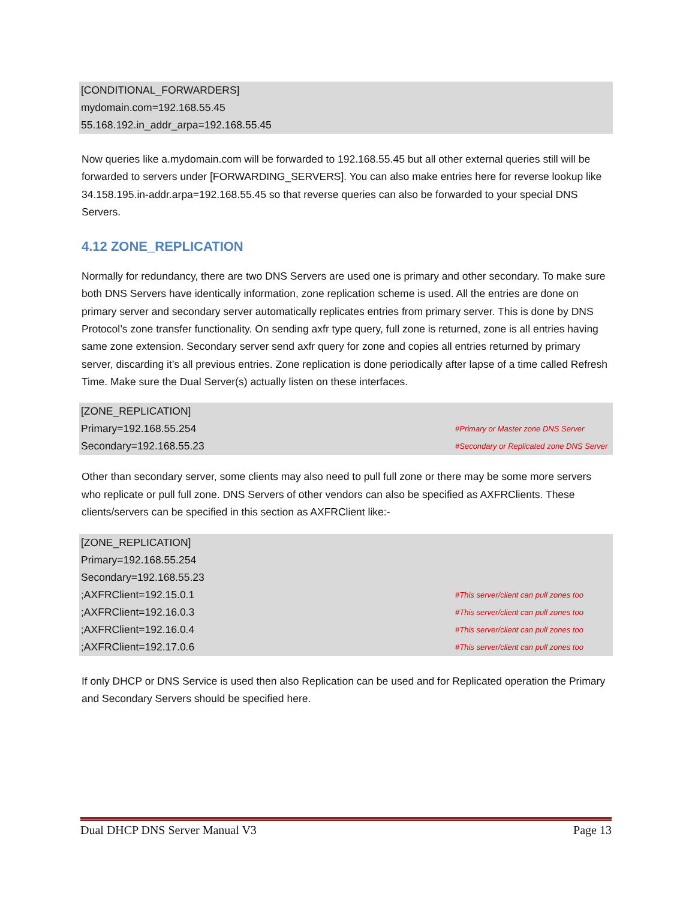[CONDITIONAL_FORWARDERS]
mydomain.com=192.168.55.45
55.168.192.in_addr_arpa=192.168.55.45
Now queries like a.mydomain.com will be forwarded to 192.168.55.45 but all other external queries still will be forwarded to servers under [FORWARDING_SERVERS]. You can also make entries here for reverse lookup like 34.158.195.in-addr.arpa=192.168.55.45 so that reverse queries can also be forwarded to your special DNS Servers.
4.12 ZONE_REPLICATION
Normally for redundancy, there are two DNS Servers are used one is primary and other secondary. To make sure both DNS Servers have identically information, zone replication scheme is used. All the entries are done on primary server and secondary server automatically replicates entries from primary server. This is done by DNS Protocol’s zone transfer functionality. On sending axfr type query, full zone is returned, zone is all entries having same zone extension. Secondary server send axfr query for zone and copies all entries returned by primary server, discarding it’s all previous entries. Zone replication is done periodically after lapse of a time called Refresh Time. Make sure the Dual Server(s) actually listen on these interfaces.
[ZONE_REPLICATION]
Primary=192.168.55.254 #Primary or Master zone DNS Server
Secondary=192.168.55.23 #Secondary or Replicated zone DNS Server
Other than secondary server, some clients may also need to pull full zone or there may be some more servers who replicate or pull full zone. DNS Servers of other vendors can also be specified as AXFRClients. These clients/servers can be specified in this section as AXFRClient like:-
[ZONE_REPLICATION]
Primary=192.168.55.254
Secondary=192.168.55.23
;AXFRClient=192.15.0.1 #This server/client can pull zones too
;AXFRClient=192.16.0.3 #This server/client can pull zones too
;AXFRClient=192.16.0.4 #This server/client can pull zones too
;AXFRClient=192.17.0.6 #This server/client can pull zones too
If only DHCP or DNS Service is used then also Replication can be used and for Replicated operation the Primary and Secondary Servers should be specified here.
Dual DHCP DNS Server Manual V3 Page 13